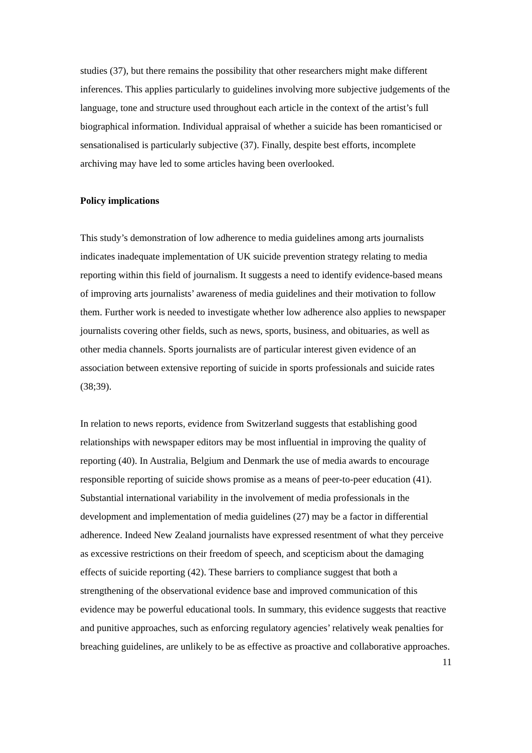studies (37), but there remains the possibility that other researchers might make different inferences. This applies particularly to guidelines involving more subjective judgements of the language, tone and structure used throughout each article in the context of the artist’s full biographical information. Individual appraisal of whether a suicide has been romanticised or sensationalised is particularly subjective (37). Finally, despite best efforts, incomplete archiving may have led to some articles having been overlooked.
Policy implications
This study’s demonstration of low adherence to media guidelines among arts journalists indicates inadequate implementation of UK suicide prevention strategy relating to media reporting within this field of journalism. It suggests a need to identify evidence-based means of improving arts journalists’ awareness of media guidelines and their motivation to follow them. Further work is needed to investigate whether low adherence also applies to newspaper journalists covering other fields, such as news, sports, business, and obituaries, as well as other media channels. Sports journalists are of particular interest given evidence of an association between extensive reporting of suicide in sports professionals and suicide rates (38;39).
In relation to news reports, evidence from Switzerland suggests that establishing good relationships with newspaper editors may be most influential in improving the quality of reporting (40). In Australia, Belgium and Denmark the use of media awards to encourage responsible reporting of suicide shows promise as a means of peer-to-peer education (41). Substantial international variability in the involvement of media professionals in the development and implementation of media guidelines (27) may be a factor in differential adherence. Indeed New Zealand journalists have expressed resentment of what they perceive as excessive restrictions on their freedom of speech, and scepticism about the damaging effects of suicide reporting (42). These barriers to compliance suggest that both a strengthening of the observational evidence base and improved communication of this evidence may be powerful educational tools. In summary, this evidence suggests that reactive and punitive approaches, such as enforcing regulatory agencies’ relatively weak penalties for breaching guidelines, are unlikely to be as effective as proactive and collaborative approaches.
11